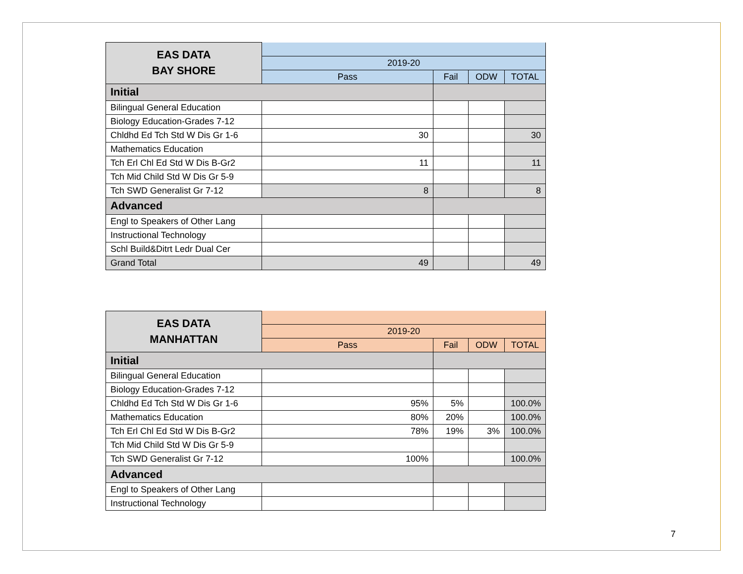| EAS DATA BAY SHORE | | | | |
| --- | --- | --- | --- | --- |
| | 2019-20 | | | |
| | Pass | Fail | ODW | TOTAL |
| Initial | | | | |
| Bilingual General Education | | | | |
| Biology Education-Grades 7-12 | | | | |
| Chldhd Ed Tch Std W Dis Gr 1-6 | 30 | | | 30 |
| Mathematics Education | | | | |
| Tch Erl Chl Ed Std W Dis B-Gr2 | 11 | | | 11 |
| Tch Mid Child Std W Dis Gr 5-9 | | | | |
| Tch SWD Generalist Gr 7-12 | 8 | | | 8 |
| Advanced | | | | |
| Engl to Speakers of Other Lang | | | | |
| Instructional Technology | | | | |
| Schl Build&Ditrt Ledr Dual Cer | | | | |
| Grand Total | 49 | | | 49 |
| EAS DATA MANHATTAN | | | | |
| --- | --- | --- | --- | --- |
| | 2019-20 | | | |
| | Pass | Fail | ODW | TOTAL |
| Initial | | | | |
| Bilingual General Education | | | | |
| Biology Education-Grades 7-12 | | | | |
| Chldhd Ed Tch Std W Dis Gr 1-6 | 95% | 5% | | 100.0% |
| Mathematics Education | 80% | 20% | | 100.0% |
| Tch Erl Chl Ed Std W Dis B-Gr2 | 78% | 19% | 3% | 100.0% |
| Tch Mid Child Std W Dis Gr 5-9 | | | | |
| Tch SWD Generalist Gr 7-12 | 100% | | | 100.0% |
| Advanced | | | | |
| Engl to Speakers of Other Lang | | | | |
| Instructional Technology | | | | |
7